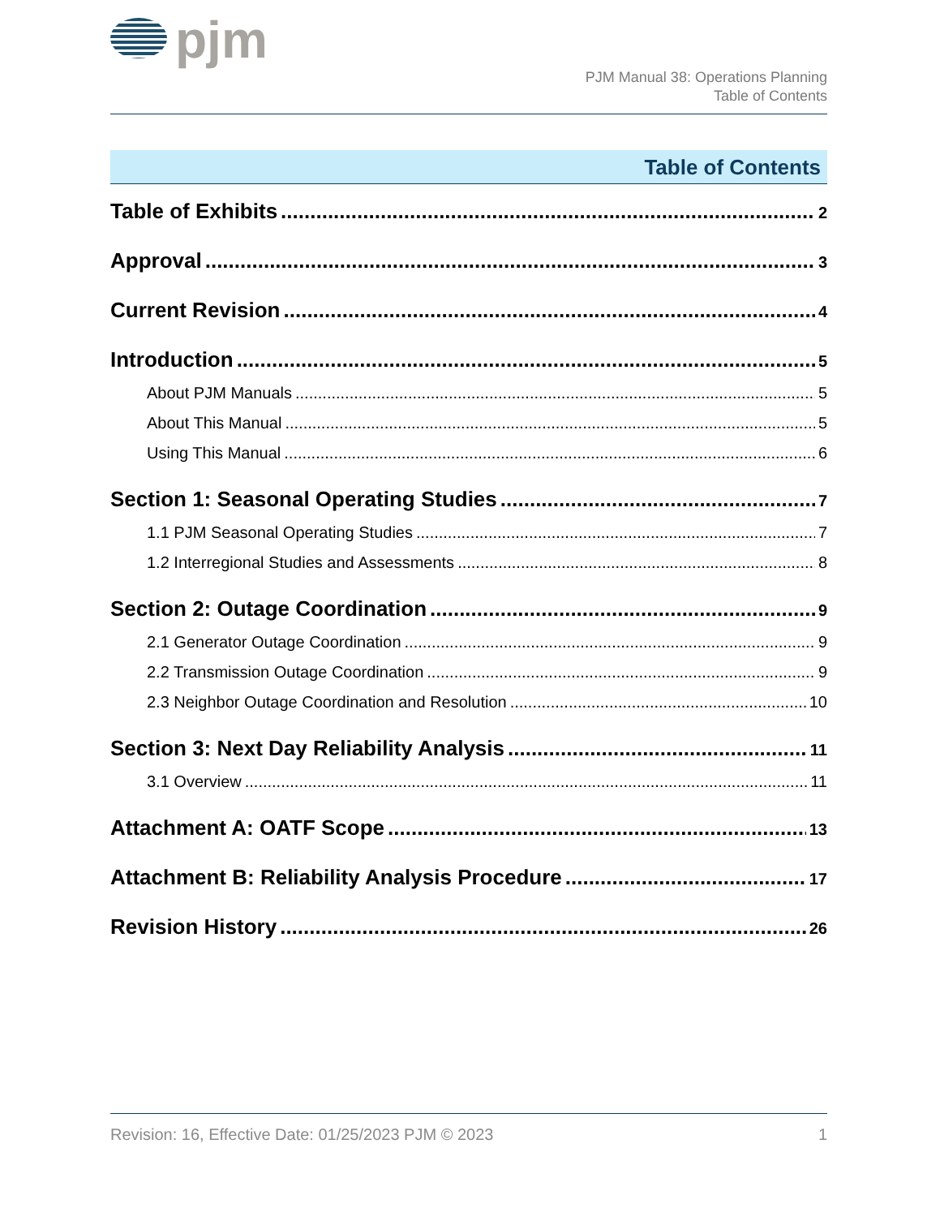pjm
PJM Manual 38: Operations Planning
Table of Contents
Table of Contents
Table of Exhibits 2
Approval 3
Current Revision 4
Introduction 5
About PJM Manuals 5
About This Manual 5
Using This Manual 6
Section 1: Seasonal Operating Studies 7
1.1 PJM Seasonal Operating Studies 7
1.2 Interregional Studies and Assessments 8
Section 2: Outage Coordination 9
2.1 Generator Outage Coordination 9
2.2 Transmission Outage Coordination 9
2.3 Neighbor Outage Coordination and Resolution 10
Section 3: Next Day Reliability Analysis 11
3.1 Overview 11
Attachment A: OATF Scope 13
Attachment B: Reliability Analysis Procedure 17
Revision History 26
Revision: 16, Effective Date: 01/25/2023 PJM © 2023 1